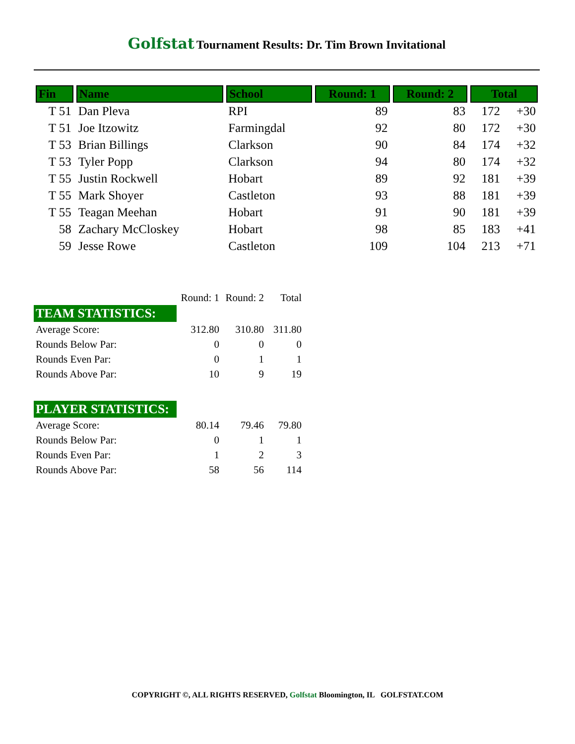Golfstat Tournament Results: Dr. Tim Brown Invitational
| Fin | Name | School | Round: 1 | Round: 2 | Total | |
| --- | --- | --- | --- | --- | --- | --- |
| T 51 | Dan Pleva | RPI | 89 | 83 | 172 | +30 |
| T 51 | Joe Itzowitz | Farmingdal | 92 | 80 | 172 | +30 |
| T 53 | Brian Billings | Clarkson | 90 | 84 | 174 | +32 |
| T 53 | Tyler Popp | Clarkson | 94 | 80 | 174 | +32 |
| T 55 | Justin Rockwell | Hobart | 89 | 92 | 181 | +39 |
| T 55 | Mark Shoyer | Castleton | 93 | 88 | 181 | +39 |
| T 55 | Teagan Meehan | Hobart | 91 | 90 | 181 | +39 |
| 58 | Zachary McCloskey | Hobart | 98 | 85 | 183 | +41 |
| 59 | Jesse Rowe | Castleton | 109 | 104 | 213 | +71 |
| | Round: 1 | Round: 2 | Total |
| TEAM STATISTICS: | | | |
| Average Score: | 312.80 | 310.80 | 311.80 |
| Rounds Below Par: | 0 | 0 | 0 |
| Rounds Even Par: | 0 | 1 | 1 |
| Rounds Above Par: | 10 | 9 | 19 |
| PLAYER STATISTICS: | | | |
| Average Score: | 80.14 | 79.46 | 79.80 |
| Rounds Below Par: | 0 | 1 | 1 |
| Rounds Even Par: | 1 | 2 | 3 |
| Rounds Above Par: | 58 | 56 | 114 |
COPYRIGHT ©, ALL RIGHTS RESERVED, Golfstat Bloomington, IL GOLFSTAT.COM